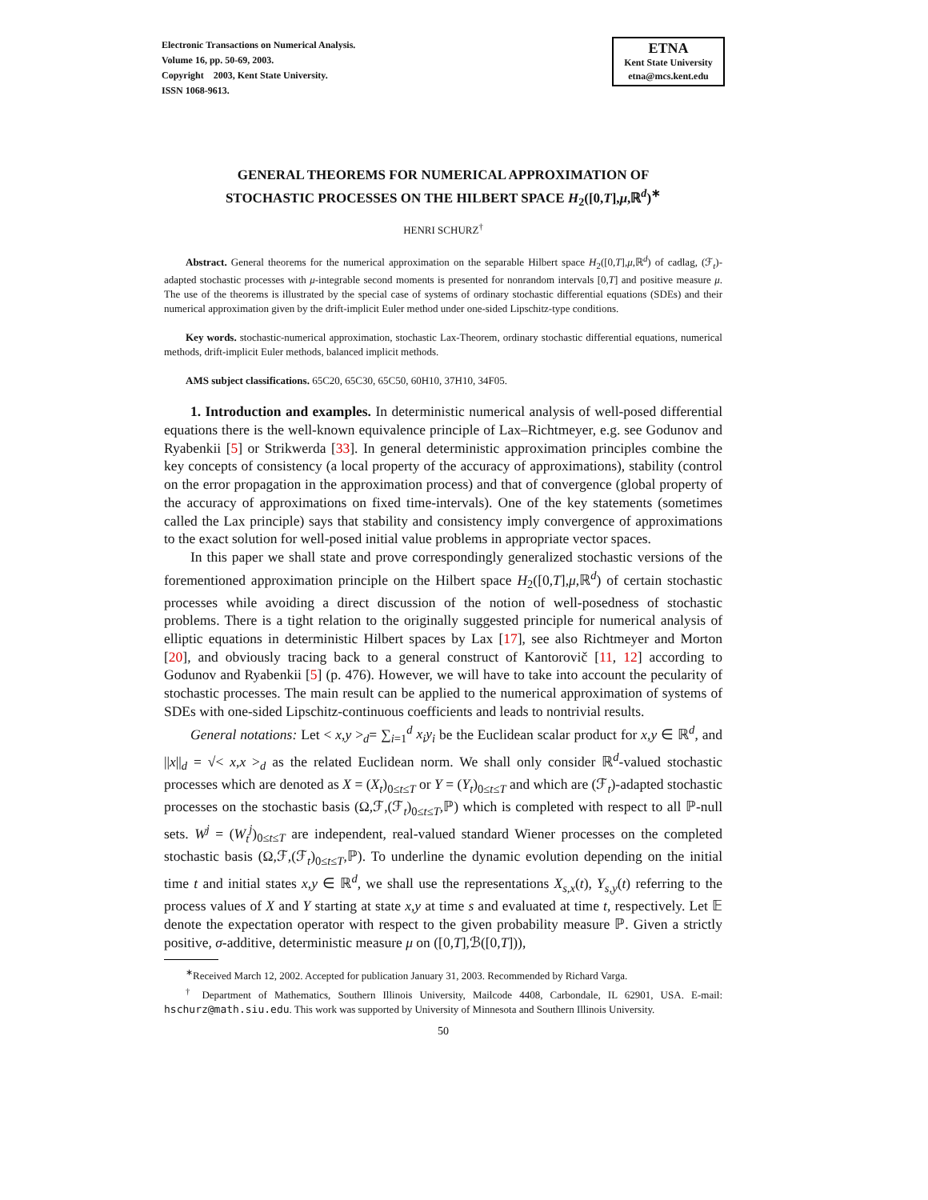Electronic Transactions on Numerical Analysis.
Volume 16, pp. 50-69, 2003.
Copyright 2003, Kent State University.
ISSN 1068-9613.
ETNA
Kent State University
etna@mcs.kent.edu
GENERAL THEOREMS FOR NUMERICAL APPROXIMATION OF
STOCHASTIC PROCESSES ON THE HILBERT SPACE H<sub>2</sub>([0,T],μ,ℝ<sup>d</sup>)<sup>∗</sup>
HENRI SCHURZ<sup>†</sup>
Abstract. General theorems for the numerical approximation on the separable Hilbert space H<sub>2</sub>([0,T],μ,ℝ<sup>d</sup>) of cadlag, (ℱ<sub>t</sub>)-adapted stochastic processes with μ-integrable second moments is presented for nonrandom intervals [0,T] and positive measure μ. The use of the theorems is illustrated by the special case of systems of ordinary stochastic differential equations (SDEs) and their numerical approximation given by the drift-implicit Euler method under one-sided Lipschitz-type conditions.
Key words. stochastic-numerical approximation, stochastic Lax-Theorem, ordinary stochastic differential equations, numerical methods, drift-implicit Euler methods, balanced implicit methods.
AMS subject classifications. 65C20, 65C30, 65C50, 60H10, 37H10, 34F05.
1. Introduction and examples. In deterministic numerical analysis of well-posed differential equations there is the well-known equivalence principle of Lax–Richtmeyer, e.g. see Godunov and Ryabenkii [5] or Strikwerda [33]. In general deterministic approximation principles combine the key concepts of consistency (a local property of the accuracy of approximations), stability (control on the error propagation in the approximation process) and that of convergence (global property of the accuracy of approximations on fixed time-intervals). One of the key statements (sometimes called the Lax principle) says that stability and consistency imply convergence of approximations to the exact solution for well-posed initial value problems in appropriate vector spaces.
In this paper we shall state and prove correspondingly generalized stochastic versions of the forementioned approximation principle on the Hilbert space H<sub>2</sub>([0,T],μ,ℝ<sup>d</sup>) of certain stochastic processes while avoiding a direct discussion of the notion of well-posedness of stochastic problems. There is a tight relation to the originally suggested principle for numerical analysis of elliptic equations in deterministic Hilbert spaces by Lax [17], see also Richtmeyer and Morton [20], and obviously tracing back to a general construct of Kantorovič [11, 12] according to Godunov and Ryabenkii [5] (p. 476). However, we will have to take into account the pecularity of stochastic processes. The main result can be applied to the numerical approximation of systems of SDEs with one-sided Lipschitz-continuous coefficients and leads to nontrivial results.
General notations: Let < x,y ><sub>d</sub>= ∑<sub>i=1</sub><sup>d</sup> x<sub>i</sub>y<sub>i</sub> be the Euclidean scalar product for x,y ∈ ℝ<sup>d</sup>, and ||x||<sub>d</sub> = √< x,x ><sub>d</sub> as the related Euclidean norm. We shall only consider ℝ<sup>d</sup>-valued stochastic processes which are denoted as X = (X<sub>t</sub>)<sub>0≤t≤T</sub> or Y = (Y<sub>t</sub>)<sub>0≤t≤T</sub> and which are (ℱ<sub>t</sub>)-adapted stochastic processes on the stochastic basis (Ω,ℱ,(ℱ<sub>t</sub>)<sub>0≤t≤T</sub>,ℙ) which is completed with respect to all ℙ-null sets. W<sup>j</sup> = (W<sub>t</sub><sup>j</sup>)<sub>0≤t≤T</sub> are independent, real-valued standard Wiener processes on the completed stochastic basis (Ω,ℱ,(ℱ<sub>t</sub>)<sub>0≤t≤T</sub>,ℙ). To underline the dynamic evolution depending on the initial time t and initial states x,y ∈ ℝ<sup>d</sup>, we shall use the representations X<sub>s,x</sub>(t), Y<sub>s,y</sub>(t) referring to the process values of X and Y starting at state x,y at time s and evaluated at time t, respectively. Let 𝔼 denote the expectation operator with respect to the given probability measure ℙ. Given a strictly positive, σ-additive, deterministic measure μ on ([0,T],ℬ([0,T])),
<sup>∗</sup>Received March 12, 2002. Accepted for publication January 31, 2003. Recommended by Richard Varga.
<sup>†</sup> Department of Mathematics, Southern Illinois University, Mailcode 4408, Carbondale, IL 62901, USA. E-mail: hschurz@math.siu.edu. This work was supported by University of Minnesota and Southern Illinois University.
50